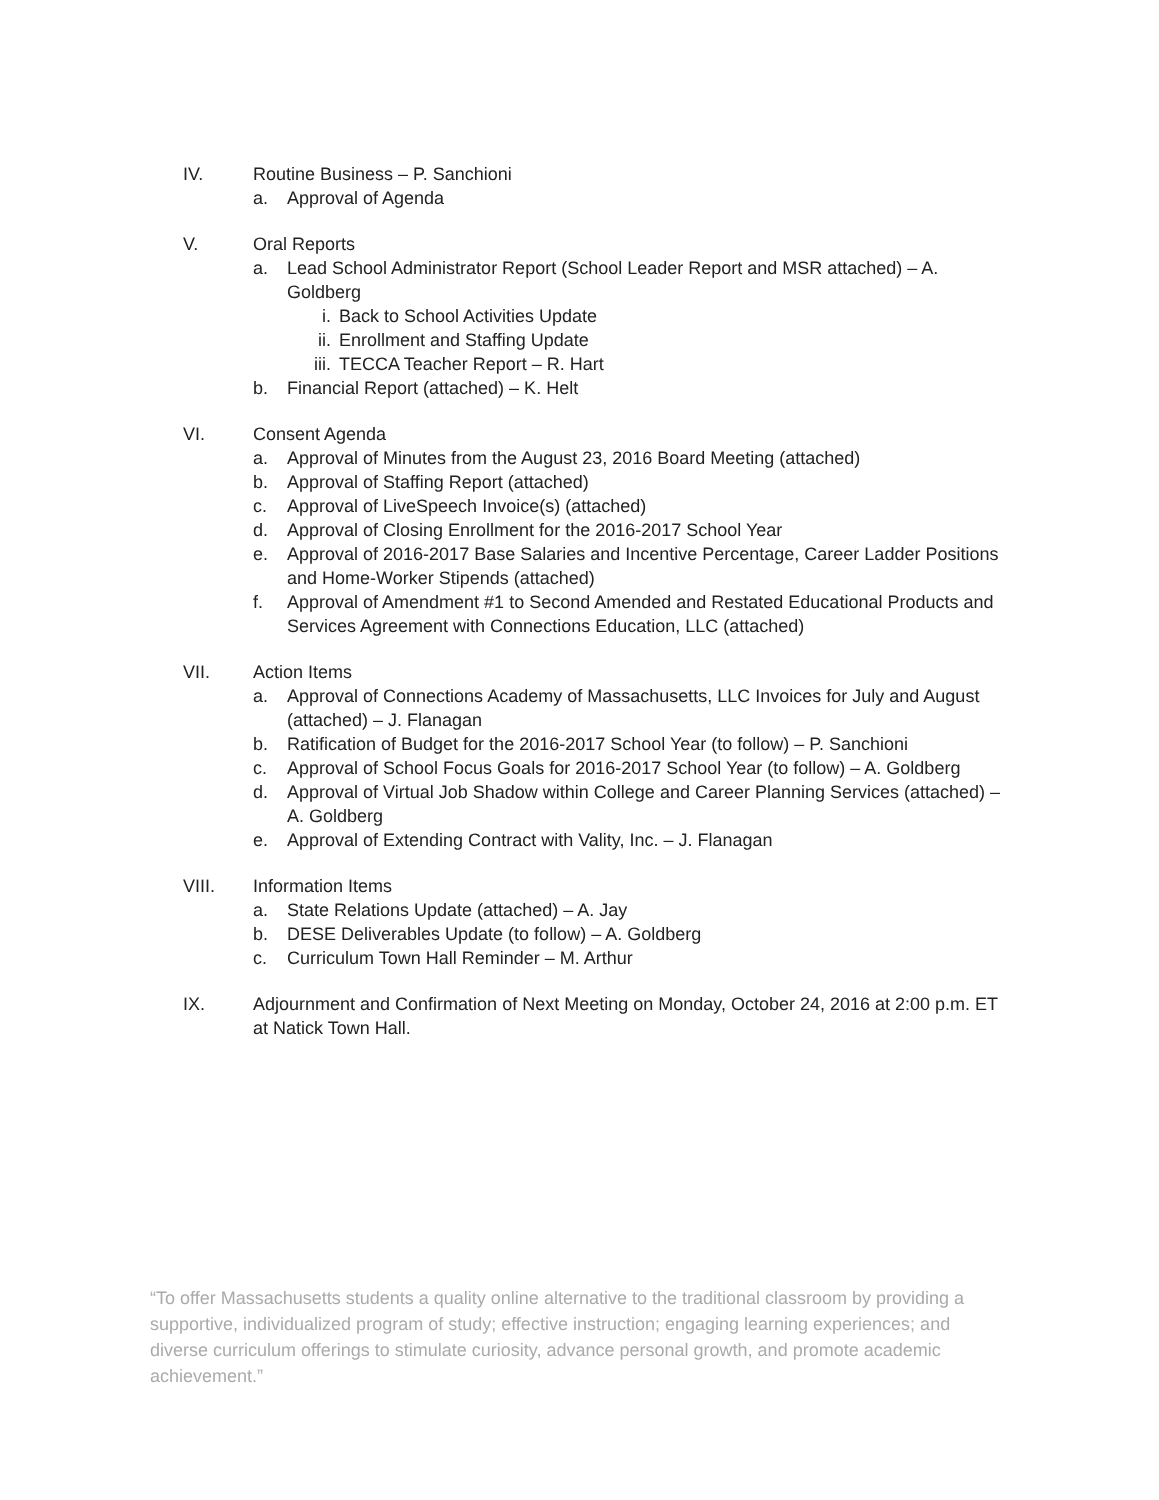IV. Routine Business – P. Sanchioni
a. Approval of Agenda
V. Oral Reports
a. Lead School Administrator Report (School Leader Report and MSR attached) – A. Goldberg
i. Back to School Activities Update
ii. Enrollment and Staffing Update
iii. TECCA Teacher Report – R. Hart
b. Financial Report (attached) – K. Helt
VI. Consent Agenda
a. Approval of Minutes from the August 23, 2016 Board Meeting (attached)
b. Approval of Staffing Report (attached)
c. Approval of LiveSpeech Invoice(s) (attached)
d. Approval of Closing Enrollment for the 2016-2017 School Year
e. Approval of 2016-2017 Base Salaries and Incentive Percentage, Career Ladder Positions and Home-Worker Stipends (attached)
f. Approval of Amendment #1 to Second Amended and Restated Educational Products and Services Agreement with Connections Education, LLC (attached)
VII. Action Items
a. Approval of Connections Academy of Massachusetts, LLC Invoices for July and August (attached) – J. Flanagan
b. Ratification of Budget for the 2016-2017 School Year (to follow) – P. Sanchioni
c. Approval of School Focus Goals for 2016-2017 School Year (to follow) – A. Goldberg
d. Approval of Virtual Job Shadow within College and Career Planning Services (attached) – A. Goldberg
e. Approval of Extending Contract with Vality, Inc. – J. Flanagan
VIII. Information Items
a. State Relations Update (attached) – A. Jay
b. DESE Deliverables Update (to follow) – A. Goldberg
c. Curriculum Town Hall Reminder – M. Arthur
IX. Adjournment and Confirmation of Next Meeting on Monday, October 24, 2016 at 2:00 p.m. ET at Natick Town Hall.
“To offer Massachusetts students a quality online alternative to the traditional classroom by providing a supportive, individualized program of study; effective instruction; engaging learning experiences; and diverse curriculum offerings to stimulate curiosity, advance personal growth, and promote academic achievement.”